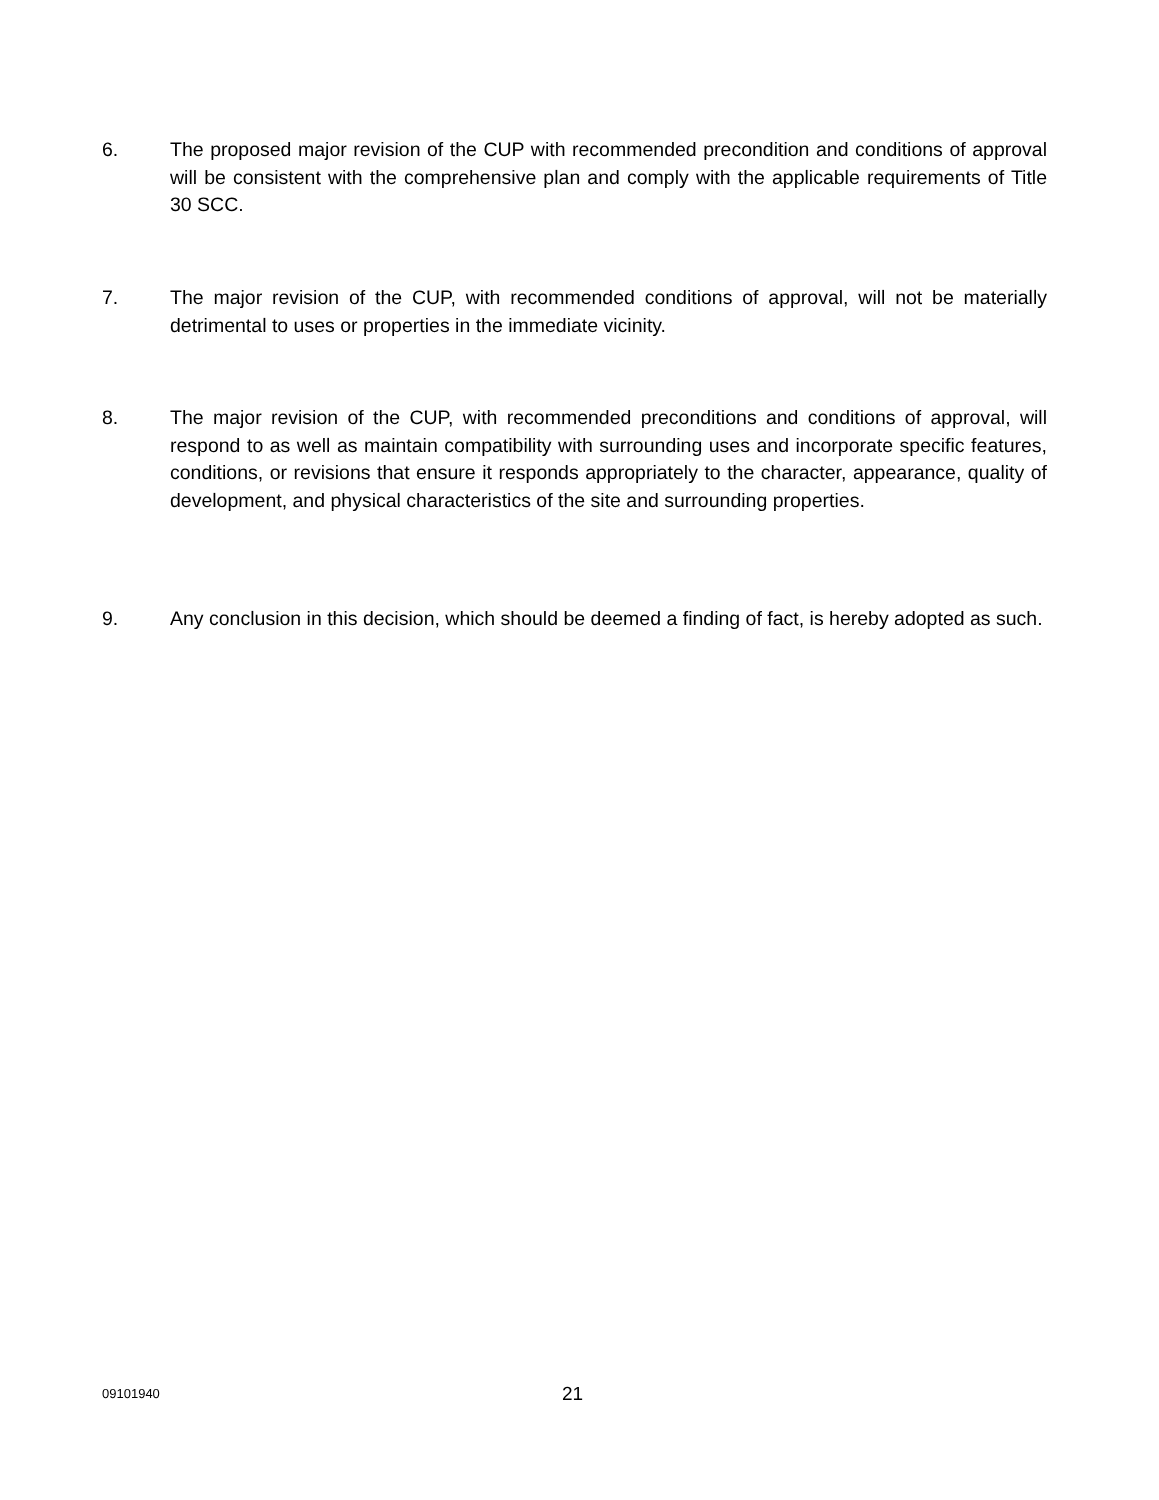6. The proposed major revision of the CUP with recommended precondition and conditions of approval will be consistent with the comprehensive plan and comply with the applicable requirements of Title 30 SCC.
7. The major revision of the CUP, with recommended conditions of approval, will not be materially detrimental to uses or properties in the immediate vicinity.
8. The major revision of the CUP, with recommended preconditions and conditions of approval, will respond to as well as maintain compatibility with surrounding uses and incorporate specific features, conditions, or revisions that ensure it responds appropriately to the character, appearance, quality of development, and physical characteristics of the site and surrounding properties.
9. Any conclusion in this decision, which should be deemed a finding of fact, is hereby adopted as such.
09101940
21